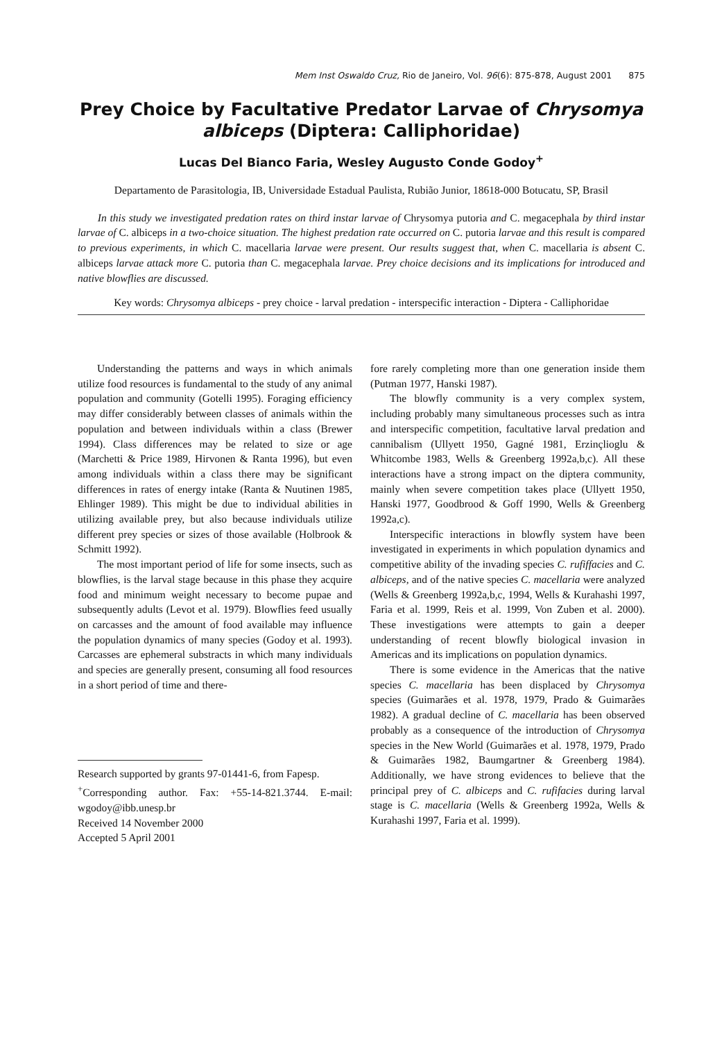Mem Inst Oswaldo Cruz, Rio de Janeiro, Vol. 96(6): 875-878, August 2001 875
Prey Choice by Facultative Predator Larvae of Chrysomya albiceps (Diptera: Calliphoridae)
Lucas Del Bianco Faria, Wesley Augusto Conde Godoy<sup>+</sup>
Departamento de Parasitologia, IB, Universidade Estadual Paulista, Rubião Junior, 18618-000 Botucatu, SP, Brasil
In this study we investigated predation rates on third instar larvae of Chrysomya putoria and C. megacephala by third instar larvae of C. albiceps in a two-choice situation. The highest predation rate occurred on C. putoria larvae and this result is compared to previous experiments, in which C. macellaria larvae were present. Our results suggest that, when C. macellaria is absent C. albiceps larvae attack more C. putoria than C. megacephala larvae. Prey choice decisions and its implications for introduced and native blowflies are discussed.
Key words: Chrysomya albiceps - prey choice - larval predation - interspecific interaction - Diptera - Calliphoridae
Understanding the patterns and ways in which animals utilize food resources is fundamental to the study of any animal population and community (Gotelli 1995). Foraging efficiency may differ considerably between classes of animals within the population and between individuals within a class (Brewer 1994). Class differences may be related to size or age (Marchetti & Price 1989, Hirvonen & Ranta 1996), but even among individuals within a class there may be significant differences in rates of energy intake (Ranta & Nuutinen 1985, Ehlinger 1989). This might be due to individual abilities in utilizing available prey, but also because individuals utilize different prey species or sizes of those available (Holbrook & Schmitt 1992).
The most important period of life for some insects, such as blowflies, is the larval stage because in this phase they acquire food and minimum weight necessary to become pupae and subsequently adults (Levot et al. 1979). Blowflies feed usually on carcasses and the amount of food available may influence the population dynamics of many species (Godoy et al. 1993). Carcasses are ephemeral substracts in which many individuals and species are generally present, consuming all food resources in a short period of time and there-
Research supported by grants 97-01441-6, from Fapesp.
<sup>+</sup>Corresponding author. Fax: +55-14-821.3744. E-mail: wgodoy@ibb.unesp.br
Received 14 November 2000
Accepted 5 April 2001
fore rarely completing more than one generation inside them (Putman 1977, Hanski 1987).
The blowfly community is a very complex system, including probably many simultaneous processes such as intra and interspecific competition, facultative larval predation and cannibalism (Ullyett 1950, Gagné 1981, Erzinçlioglu & Whitcombe 1983, Wells & Greenberg 1992a,b,c). All these interactions have a strong impact on the diptera community, mainly when severe competition takes place (Ullyett 1950, Hanski 1977, Goodbrood & Goff 1990, Wells & Greenberg 1992a,c).
Interspecific interactions in blowfly system have been investigated in experiments in which population dynamics and competitive ability of the invading species C. rufiffacies and C. albiceps, and of the native species C. macellaria were analyzed (Wells & Greenberg 1992a,b,c, 1994, Wells & Kurahashi 1997, Faria et al. 1999, Reis et al. 1999, Von Zuben et al. 2000). These investigations were attempts to gain a deeper understanding of recent blowfly biological invasion in Americas and its implications on population dynamics.
There is some evidence in the Americas that the native species C. macellaria has been displaced by Chrysomya species (Guimarães et al. 1978, 1979, Prado & Guimarães 1982). A gradual decline of C. macellaria has been observed probably as a consequence of the introduction of Chrysomya species in the New World (Guimarães et al. 1978, 1979, Prado & Guimarães 1982, Baumgartner & Greenberg 1984). Additionally, we have strong evidences to believe that the principal prey of C. albiceps and C. rufifacies during larval stage is C. macellaria (Wells & Greenberg 1992a, Wells & Kurahashi 1997, Faria et al. 1999).